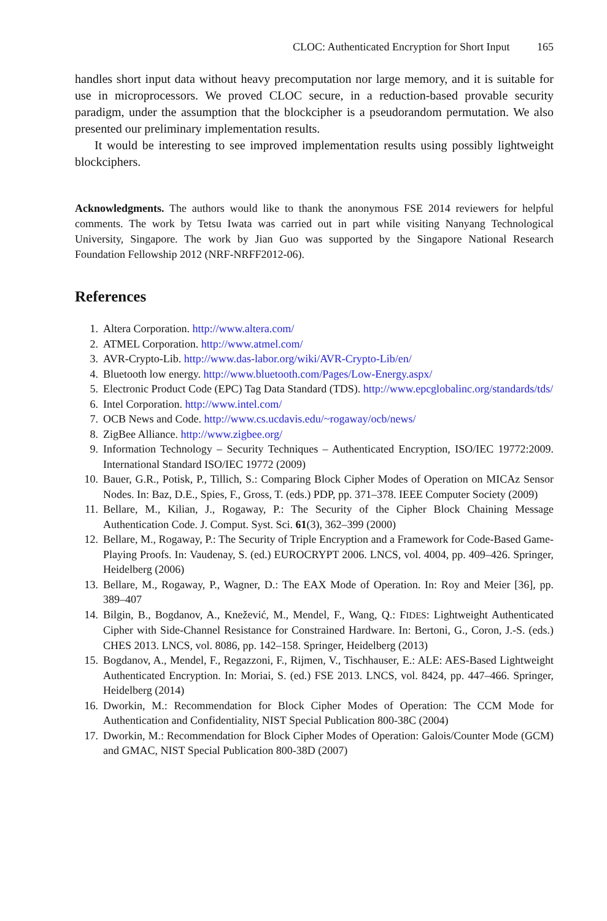CLOC: Authenticated Encryption for Short Input 165
handles short input data without heavy precomputation nor large memory, and it is suitable for use in microprocessors. We proved CLOC secure, in a reduction-based provable security paradigm, under the assumption that the blockcipher is a pseudorandom permutation. We also presented our preliminary implementation results.
It would be interesting to see improved implementation results using possibly lightweight blockciphers.
Acknowledgments. The authors would like to thank the anonymous FSE 2014 reviewers for helpful comments. The work by Tetsu Iwata was carried out in part while visiting Nanyang Technological University, Singapore. The work by Jian Guo was supported by the Singapore National Research Foundation Fellowship 2012 (NRF-NRFF2012-06).
References
1. Altera Corporation. http://www.altera.com/
2. ATMEL Corporation. http://www.atmel.com/
3. AVR-Crypto-Lib. http://www.das-labor.org/wiki/AVR-Crypto-Lib/en/
4. Bluetooth low energy. http://www.bluetooth.com/Pages/Low-Energy.aspx/
5. Electronic Product Code (EPC) Tag Data Standard (TDS). http://www.epcglobalinc.org/standards/tds/
6. Intel Corporation. http://www.intel.com/
7. OCB News and Code. http://www.cs.ucdavis.edu/~rogaway/ocb/news/
8. ZigBee Alliance. http://www.zigbee.org/
9. Information Technology – Security Techniques – Authenticated Encryption, ISO/IEC 19772:2009. International Standard ISO/IEC 19772 (2009)
10. Bauer, G.R., Potisk, P., Tillich, S.: Comparing Block Cipher Modes of Operation on MICAz Sensor Nodes. In: Baz, D.E., Spies, F., Gross, T. (eds.) PDP, pp. 371–378. IEEE Computer Society (2009)
11. Bellare, M., Kilian, J., Rogaway, P.: The Security of the Cipher Block Chaining Message Authentication Code. J. Comput. Syst. Sci. 61(3), 362–399 (2000)
12. Bellare, M., Rogaway, P.: The Security of Triple Encryption and a Framework for Code-Based Game-Playing Proofs. In: Vaudenay, S. (ed.) EUROCRYPT 2006. LNCS, vol. 4004, pp. 409–426. Springer, Heidelberg (2006)
13. Bellare, M., Rogaway, P., Wagner, D.: The EAX Mode of Operation. In: Roy and Meier [36], pp. 389–407
14. Bilgin, B., Bogdanov, A., Knežević, M., Mendel, F., Wang, Q.: FIDES: Lightweight Authenticated Cipher with Side-Channel Resistance for Constrained Hardware. In: Bertoni, G., Coron, J.-S. (eds.) CHES 2013. LNCS, vol. 8086, pp. 142–158. Springer, Heidelberg (2013)
15. Bogdanov, A., Mendel, F., Regazzoni, F., Rijmen, V., Tischhauser, E.: ALE: AES-Based Lightweight Authenticated Encryption. In: Moriai, S. (ed.) FSE 2013. LNCS, vol. 8424, pp. 447–466. Springer, Heidelberg (2014)
16. Dworkin, M.: Recommendation for Block Cipher Modes of Operation: The CCM Mode for Authentication and Confidentiality, NIST Special Publication 800-38C (2004)
17. Dworkin, M.: Recommendation for Block Cipher Modes of Operation: Galois/Counter Mode (GCM) and GMAC, NIST Special Publication 800-38D (2007)